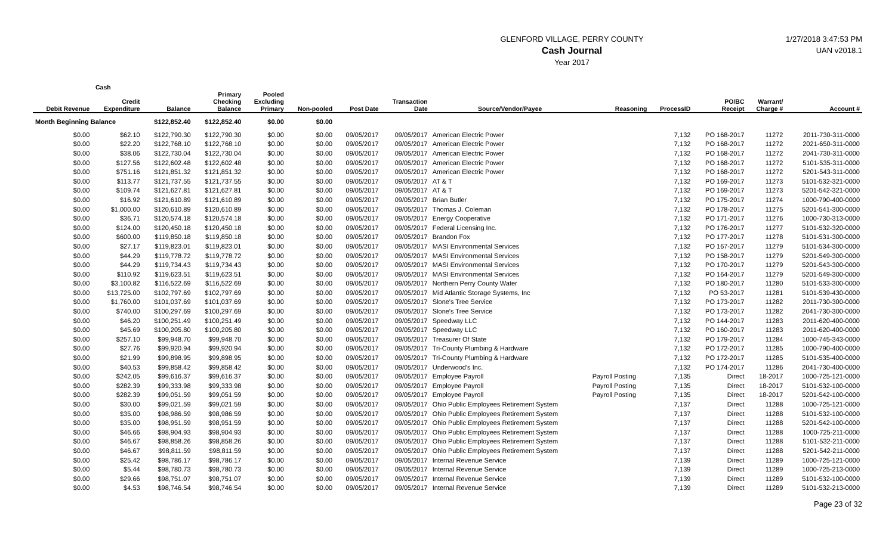GLENFORD VILLAGE, PERRY COUNTY
Cash Journal
Year 2017
1/27/2018 3:47:53 PM
UAN v2018.1
Cash
| Debit Revenue | Credit Expenditure | Balance | Primary Checking Balance | Pooled Excluding Primary | Non-pooled | Post Date | Transaction Date | Source/Vendor/Payee | Reasoning | ProcessID | PO/BC Receipt | Warrant/ Charge # | Account # |
| --- | --- | --- | --- | --- | --- | --- | --- | --- | --- | --- | --- | --- | --- |
| Month Beginning Balance | | $122,852.40 | $122,852.40 | $0.00 | $0.00 | | | | | | | | |
| $0.00 | $62.10 | $122,790.30 | $122,790.30 | $0.00 | $0.00 | 09/05/2017 | 09/05/2017 | American Electric Power | | 7,132 | PO 168-2017 | 11272 | 2011-730-311-0000 |
| $0.00 | $22.20 | $122,768.10 | $122,768.10 | $0.00 | $0.00 | 09/05/2017 | 09/05/2017 | American Electric Power | | 7,132 | PO 168-2017 | 11272 | 2021-650-311-0000 |
| $0.00 | $38.06 | $122,730.04 | $122,730.04 | $0.00 | $0.00 | 09/05/2017 | 09/05/2017 | American Electric Power | | 7,132 | PO 168-2017 | 11272 | 2041-730-311-0000 |
| $0.00 | $127.56 | $122,602.48 | $122,602.48 | $0.00 | $0.00 | 09/05/2017 | 09/05/2017 | American Electric Power | | 7,132 | PO 168-2017 | 11272 | 5101-535-311-0000 |
| $0.00 | $751.16 | $121,851.32 | $121,851.32 | $0.00 | $0.00 | 09/05/2017 | 09/05/2017 | American Electric Power | | 7,132 | PO 168-2017 | 11272 | 5201-543-311-0000 |
| $0.00 | $113.77 | $121,737.55 | $121,737.55 | $0.00 | $0.00 | 09/05/2017 | 09/05/2017 | AT & T | | 7,132 | PO 169-2017 | 11273 | 5101-532-321-0000 |
| $0.00 | $109.74 | $121,627.81 | $121,627.81 | $0.00 | $0.00 | 09/05/2017 | 09/05/2017 | AT & T | | 7,132 | PO 169-2017 | 11273 | 5201-542-321-0000 |
| $0.00 | $16.92 | $121,610.89 | $121,610.89 | $0.00 | $0.00 | 09/05/2017 | 09/05/2017 | Brian Butler | | 7,132 | PO 175-2017 | 11274 | 1000-790-400-0000 |
| $0.00 | $1,000.00 | $120,610.89 | $120,610.89 | $0.00 | $0.00 | 09/05/2017 | 09/05/2017 | Thomas J. Coleman | | 7,132 | PO 178-2017 | 11275 | 5201-541-300-0000 |
| $0.00 | $36.71 | $120,574.18 | $120,574.18 | $0.00 | $0.00 | 09/05/2017 | 09/05/2017 | Energy Cooperative | | 7,132 | PO 171-2017 | 11276 | 1000-730-313-0000 |
| $0.00 | $124.00 | $120,450.18 | $120,450.18 | $0.00 | $0.00 | 09/05/2017 | 09/05/2017 | Federal Licensing Inc. | | 7,132 | PO 176-2017 | 11277 | 5101-532-320-0000 |
| $0.00 | $600.00 | $119,850.18 | $119,850.18 | $0.00 | $0.00 | 09/05/2017 | 09/05/2017 | Brandon Fox | | 7,132 | PO 177-2017 | 11278 | 5101-531-300-0000 |
| $0.00 | $27.17 | $119,823.01 | $119,823.01 | $0.00 | $0.00 | 09/05/2017 | 09/05/2017 | MASI Environmental Services | | 7,132 | PO 167-2017 | 11279 | 5101-534-300-0000 |
| $0.00 | $44.29 | $119,778.72 | $119,778.72 | $0.00 | $0.00 | 09/05/2017 | 09/05/2017 | MASI Environmental Services | | 7,132 | PO 158-2017 | 11279 | 5201-549-300-0000 |
| $0.00 | $44.29 | $119,734.43 | $119,734.43 | $0.00 | $0.00 | 09/05/2017 | 09/05/2017 | MASI Environmental Services | | 7,132 | PO 170-2017 | 11279 | 5201-543-300-0000 |
| $0.00 | $110.92 | $119,623.51 | $119,623.51 | $0.00 | $0.00 | 09/05/2017 | 09/05/2017 | MASI Environmental Services | | 7,132 | PO 164-2017 | 11279 | 5201-549-300-0000 |
| $0.00 | $3,100.82 | $116,522.69 | $116,522.69 | $0.00 | $0.00 | 09/05/2017 | 09/05/2017 | Northern Perry County Water | | 7,132 | PO 180-2017 | 11280 | 5101-533-300-0000 |
| $0.00 | $13,725.00 | $102,797.69 | $102,797.69 | $0.00 | $0.00 | 09/05/2017 | 09/05/2017 | Mid Atlantic Storage Systems, Inc | | 7,132 | PO 53-2017 | 11281 | 5101-539-430-0000 |
| $0.00 | $1,760.00 | $101,037.69 | $101,037.69 | $0.00 | $0.00 | 09/05/2017 | 09/05/2017 | Slone's Tree Service | | 7,132 | PO 173-2017 | 11282 | 2011-730-300-0000 |
| $0.00 | $740.00 | $100,297.69 | $100,297.69 | $0.00 | $0.00 | 09/05/2017 | 09/05/2017 | Slone's Tree Service | | 7,132 | PO 173-2017 | 11282 | 2041-730-300-0000 |
| $0.00 | $46.20 | $100,251.49 | $100,251.49 | $0.00 | $0.00 | 09/05/2017 | 09/05/2017 | Speedway LLC | | 7,132 | PO 144-2017 | 11283 | 2011-620-400-0000 |
| $0.00 | $45.69 | $100,205.80 | $100,205.80 | $0.00 | $0.00 | 09/05/2017 | 09/05/2017 | Speedway LLC | | 7,132 | PO 160-2017 | 11283 | 2011-620-400-0000 |
| $0.00 | $257.10 | $99,948.70 | $99,948.70 | $0.00 | $0.00 | 09/05/2017 | 09/05/2017 | Treasurer Of State | | 7,132 | PO 179-2017 | 11284 | 1000-745-343-0000 |
| $0.00 | $27.76 | $99,920.94 | $99,920.94 | $0.00 | $0.00 | 09/05/2017 | 09/05/2017 | Tri-County Plumbing & Hardware | | 7,132 | PO 172-2017 | 11285 | 1000-790-400-0000 |
| $0.00 | $21.99 | $99,898.95 | $99,898.95 | $0.00 | $0.00 | 09/05/2017 | 09/05/2017 | Tri-County Plumbing & Hardware | | 7,132 | PO 172-2017 | 11285 | 5101-535-400-0000 |
| $0.00 | $40.53 | $99,858.42 | $99,858.42 | $0.00 | $0.00 | 09/05/2017 | 09/05/2017 | Underwood's Inc. | | 7,132 | PO 174-2017 | 11286 | 2041-730-400-0000 |
| $0.00 | $242.05 | $99,616.37 | $99,616.37 | $0.00 | $0.00 | 09/05/2017 | 09/05/2017 | Employee Payroll | Payroll Posting | 7,135 | Direct | 18-2017 | 1000-725-121-0000 |
| $0.00 | $282.39 | $99,333.98 | $99,333.98 | $0.00 | $0.00 | 09/05/2017 | 09/05/2017 | Employee Payroll | Payroll Posting | 7,135 | Direct | 18-2017 | 5101-532-100-0000 |
| $0.00 | $282.39 | $99,051.59 | $99,051.59 | $0.00 | $0.00 | 09/05/2017 | 09/05/2017 | Employee Payroll | Payroll Posting | 7,135 | Direct | 18-2017 | 5201-542-100-0000 |
| $0.00 | $30.00 | $99,021.59 | $99,021.59 | $0.00 | $0.00 | 09/05/2017 | 09/05/2017 | Ohio Public Employees Retirement System | | 7,137 | Direct | 11288 | 1000-725-121-0000 |
| $0.00 | $35.00 | $98,986.59 | $98,986.59 | $0.00 | $0.00 | 09/05/2017 | 09/05/2017 | Ohio Public Employees Retirement System | | 7,137 | Direct | 11288 | 5101-532-100-0000 |
| $0.00 | $35.00 | $98,951.59 | $98,951.59 | $0.00 | $0.00 | 09/05/2017 | 09/05/2017 | Ohio Public Employees Retirement System | | 7,137 | Direct | 11288 | 5201-542-100-0000 |
| $0.00 | $46.66 | $98,904.93 | $98,904.93 | $0.00 | $0.00 | 09/05/2017 | 09/05/2017 | Ohio Public Employees Retirement System | | 7,137 | Direct | 11288 | 1000-725-211-0000 |
| $0.00 | $46.67 | $98,858.26 | $98,858.26 | $0.00 | $0.00 | 09/05/2017 | 09/05/2017 | Ohio Public Employees Retirement System | | 7,137 | Direct | 11288 | 5101-532-211-0000 |
| $0.00 | $46.67 | $98,811.59 | $98,811.59 | $0.00 | $0.00 | 09/05/2017 | 09/05/2017 | Ohio Public Employees Retirement System | | 7,137 | Direct | 11288 | 5201-542-211-0000 |
| $0.00 | $25.42 | $98,786.17 | $98,786.17 | $0.00 | $0.00 | 09/05/2017 | 09/05/2017 | Internal Revenue Service | | 7,139 | Direct | 11289 | 1000-725-121-0000 |
| $0.00 | $5.44 | $98,780.73 | $98,780.73 | $0.00 | $0.00 | 09/05/2017 | 09/05/2017 | Internal Revenue Service | | 7,139 | Direct | 11289 | 1000-725-213-0000 |
| $0.00 | $29.66 | $98,751.07 | $98,751.07 | $0.00 | $0.00 | 09/05/2017 | 09/05/2017 | Internal Revenue Service | | 7,139 | Direct | 11289 | 5101-532-100-0000 |
| $0.00 | $4.53 | $98,746.54 | $98,746.54 | $0.00 | $0.00 | 09/05/2017 | 09/05/2017 | Internal Revenue Service | | 7,139 | Direct | 11289 | 5101-532-213-0000 |
Page 23 of 32